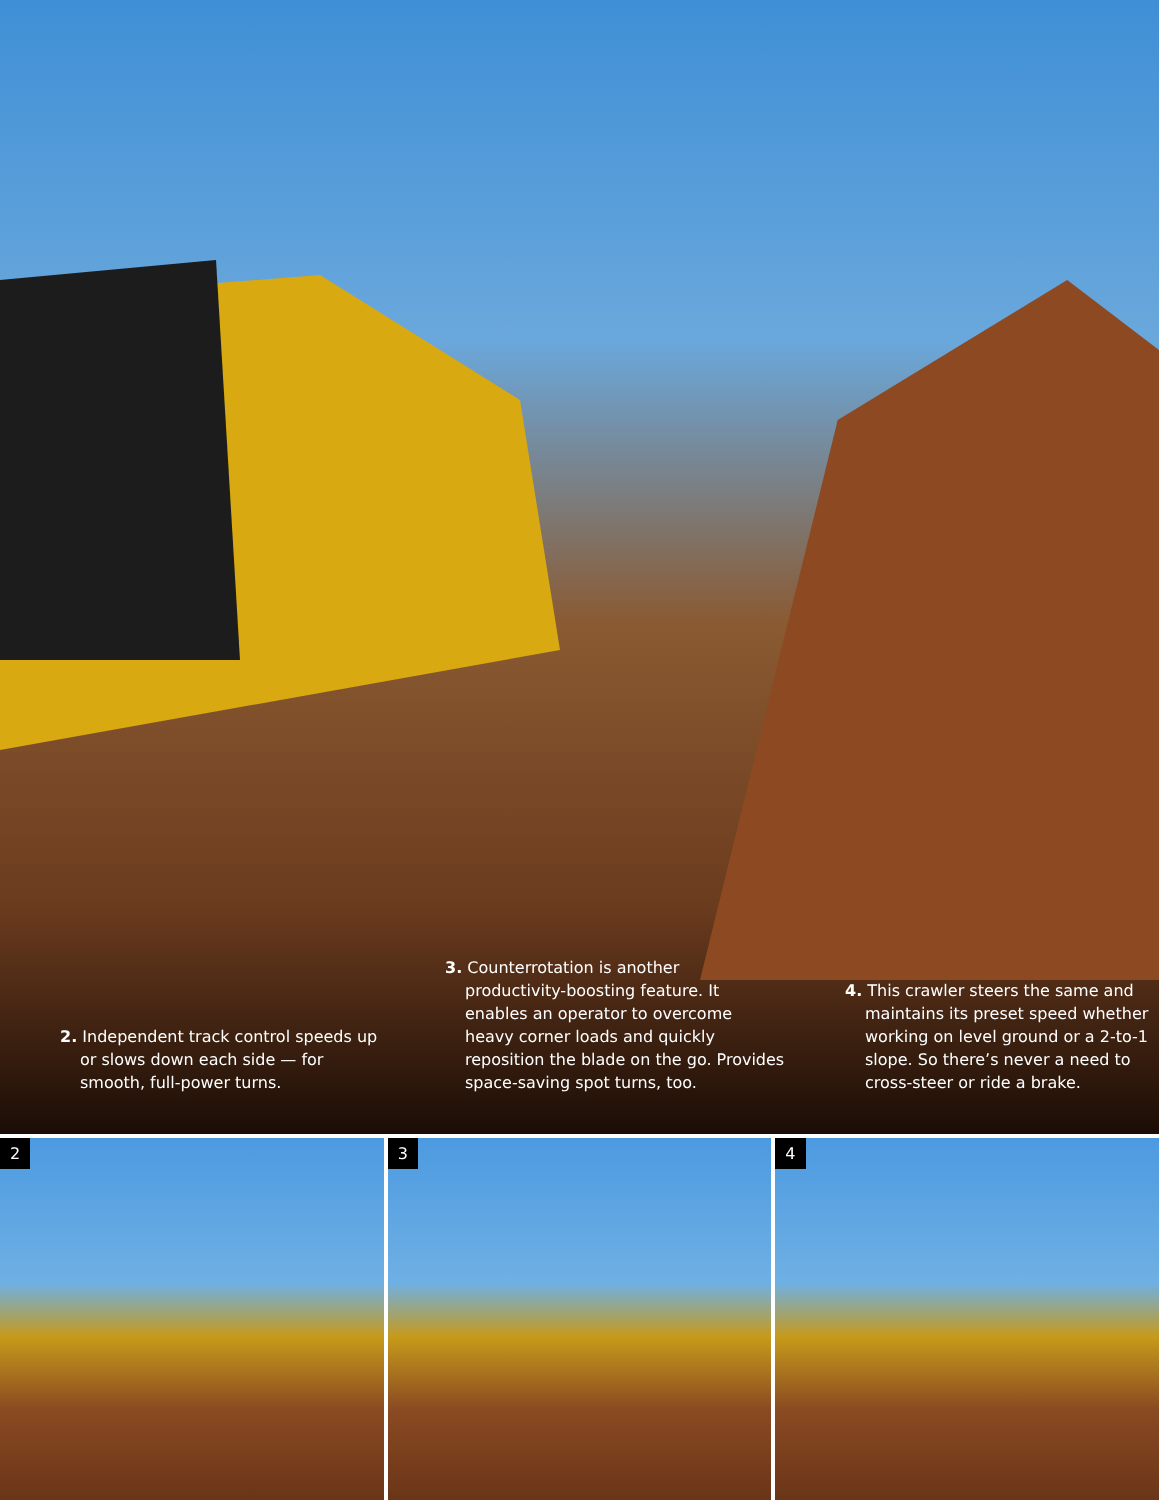2. Independent track control speeds up or slows down each side — for smooth, full-power turns.
3. Counterrotation is another productivity-boosting feature. It enables an operator to overcome heavy corner loads and quickly reposition the blade on the go. Provides space-saving spot turns, too.
4. This crawler steers the same and maintains its preset speed whether working on level ground or a 2-to-1 slope. So there’s never a need to cross-steer or ride a brake.
2
3
4